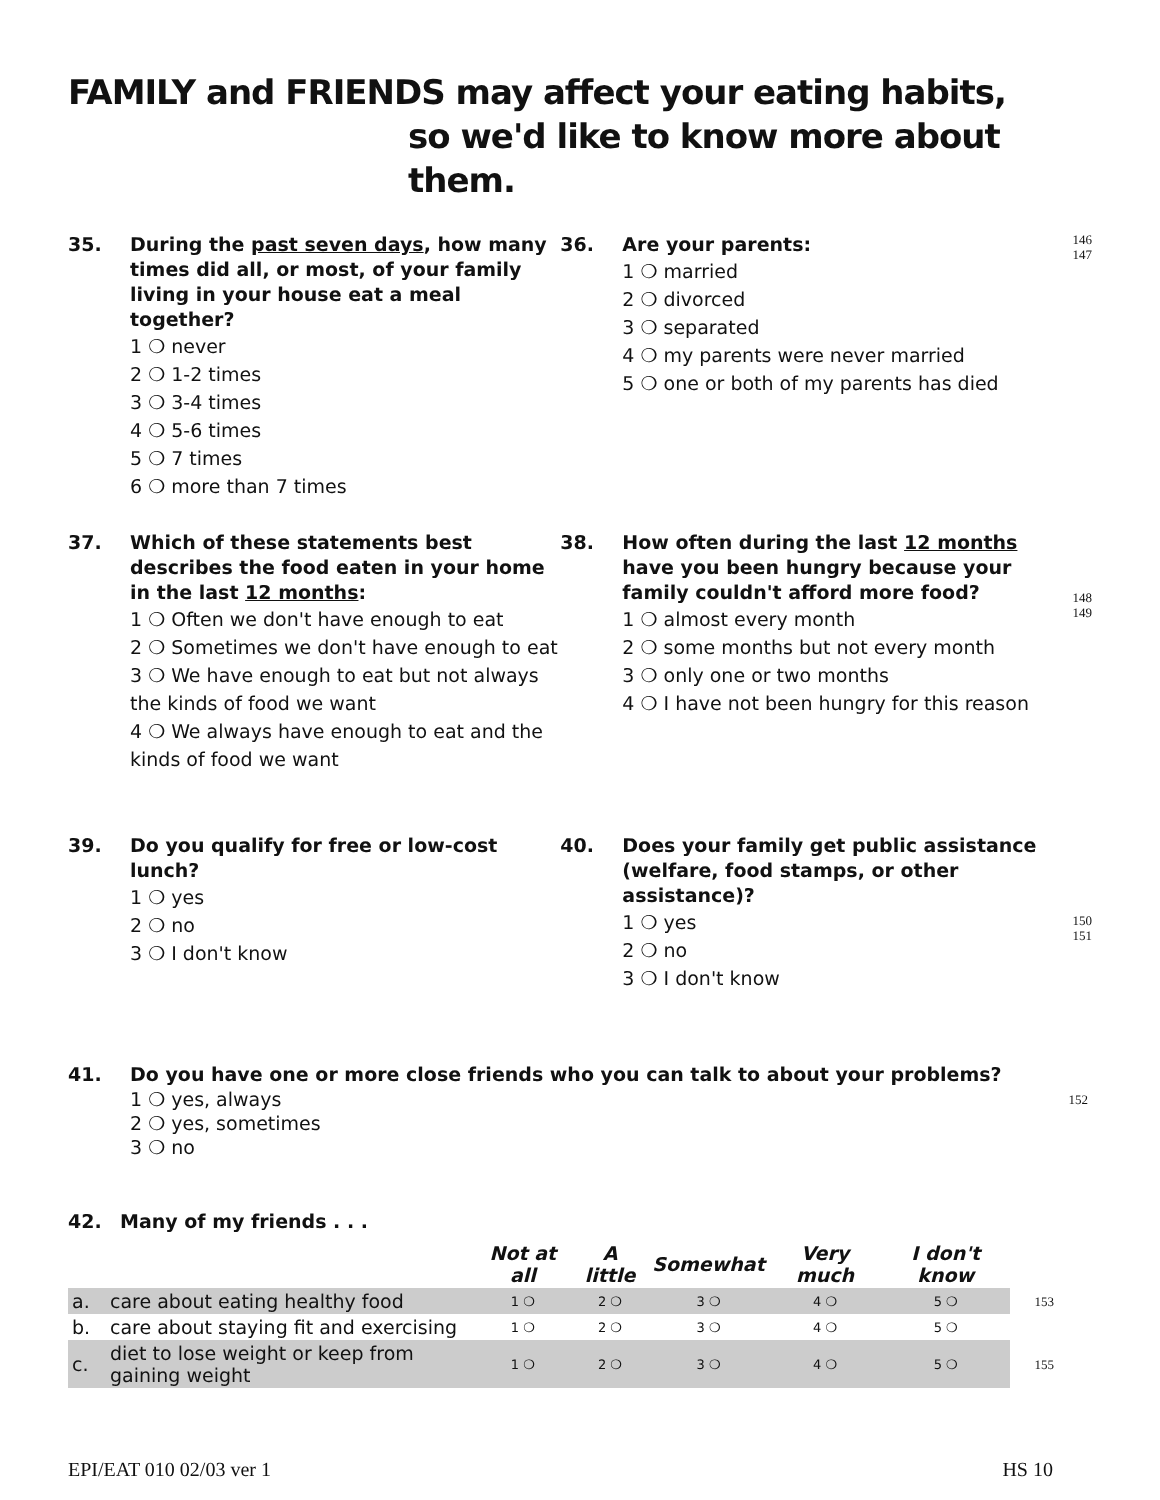FAMILY and FRIENDS may affect your eating habits,
so we'd like to know more about them.
35. During the past seven days, how many times did all, or most, of your family living in your house eat a meal together?
1 ❍ never
2 ❍ 1-2 times
3 ❍ 3-4 times
4 ❍ 5-6 times
5 ❍ 7 times
6 ❍ more than 7 times
36. Are your parents:
1 ❍ married
2 ❍ divorced
3 ❍ separated
4 ❍ my parents were never married
5 ❍ one or both of my parents has died
146
147
37. Which of these statements best describes the food eaten in your home in the last 12 months:
1 ❍ Often we don't have enough to eat
2 ❍ Sometimes we don't have enough to eat
3 ❍ We have enough to eat but not always the kinds of food we want
4 ❍ We always have enough to eat and the kinds of food we want
38. How often during the last 12 months have you been hungry because your family couldn't afford more food?
1 ❍ almost every month
2 ❍ some months but not every month
3 ❍ only one or two months
4 ❍ I have not been hungry for this reason
148
149
39. Do you qualify for free or low-cost lunch?
1 ❍ yes
2 ❍ no
3 ❍ I don't know
40. Does your family get public assistance (welfare, food stamps, or other assistance)?
1 ❍ yes
2 ❍ no
3 ❍ I don't know
150
151
41. Do you have one or more close friends who you can talk to about your problems?
1 ❍ yes, always
2 ❍ yes, sometimes
3 ❍ no
152
42. Many of my friends . . .
| | | Not at all | A little | Somewhat | Very much | I don't know | |
| --- | --- | --- | --- | --- | --- | --- | --- |
| a. | care about eating healthy food | 1 ❍ | 2 ❍ | 3 ❍ | 4 ❍ | 5 ❍ | 153 |
| b. | care about staying fit and exercising | 1 ❍ | 2 ❍ | 3 ❍ | 4 ❍ | 5 ❍ | |
| c. | diet to lose weight or keep from gaining weight | 1 ❍ | 2 ❍ | 3 ❍ | 4 ❍ | 5 ❍ | 155 |
EPI/EAT 010 02/03 ver 1 HS 10